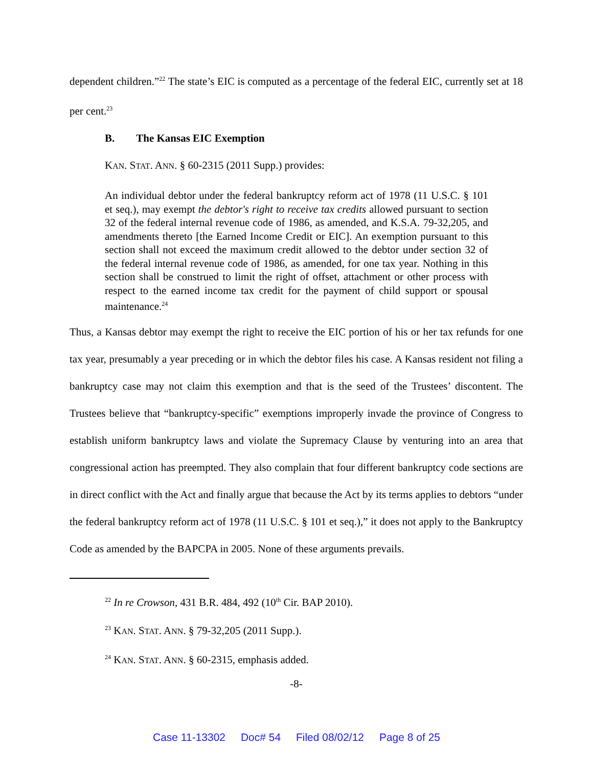dependent children.”<sup>22</sup> The state’s EIC is computed as a percentage of the federal EIC, currently set at 18 per cent.<sup>23</sup>
B. The Kansas EIC Exemption
KAN. STAT. ANN. § 60-2315 (2011 Supp.) provides:
An individual debtor under the federal bankruptcy reform act of 1978 (11 U.S.C. § 101 et seq.), may exempt the debtor's right to receive tax credits allowed pursuant to section 32 of the federal internal revenue code of 1986, as amended, and K.S.A. 79-32,205, and amendments thereto [the Earned Income Credit or EIC]. An exemption pursuant to this section shall not exceed the maximum credit allowed to the debtor under section 32 of the federal internal revenue code of 1986, as amended, for one tax year. Nothing in this section shall be construed to limit the right of offset, attachment or other process with respect to the earned income tax credit for the payment of child support or spousal maintenance.<sup>24</sup>
Thus, a Kansas debtor may exempt the right to receive the EIC portion of his or her tax refunds for one tax year, presumably a year preceding or in which the debtor files his case. A Kansas resident not filing a bankruptcy case may not claim this exemption and that is the seed of the Trustees’ discontent. The Trustees believe that “bankruptcy-specific” exemptions improperly invade the province of Congress to establish uniform bankruptcy laws and violate the Supremacy Clause by venturing into an area that congressional action has preempted. They also complain that four different bankruptcy code sections are in direct conflict with the Act and finally argue that because the Act by its terms applies to debtors “under the federal bankruptcy reform act of 1978 (11 U.S.C. § 101 et seq.),” it does not apply to the Bankruptcy Code as amended by the BAPCPA in 2005. None of these arguments prevails.
<sup>22</sup> In re Crowson, 431 B.R. 484, 492 (10<sup>th</sup> Cir. BAP 2010).
<sup>23</sup> KAN. STAT. ANN. § 79-32,205 (2011 Supp.).
<sup>24</sup> KAN. STAT. ANN. § 60-2315, emphasis added.
-8-
Case 11-13302 Doc# 54 Filed 08/02/12 Page 8 of 25